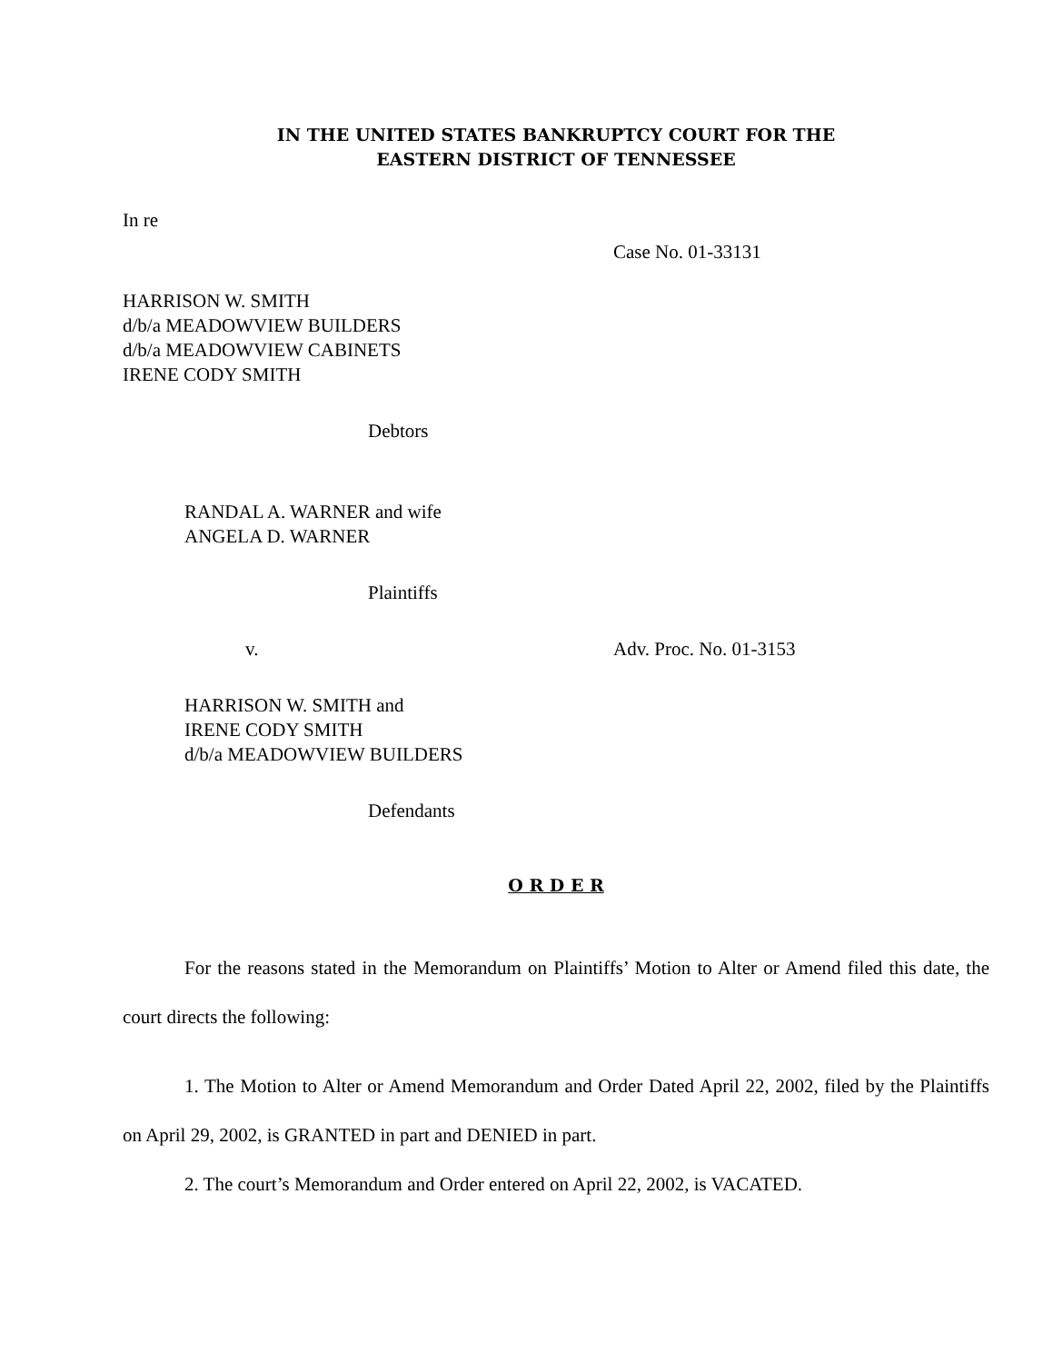IN THE UNITED STATES BANKRUPTCY COURT FOR THE
EASTERN DISTRICT OF TENNESSEE
In re
Case No. 01-33131
HARRISON W. SMITH
d/b/a MEADOWVIEW BUILDERS
d/b/a MEADOWVIEW CABINETS
IRENE CODY SMITH
Debtors
RANDAL A. WARNER and wife
ANGELA D. WARNER
Plaintiffs
v. Adv. Proc. No. 01-3153
HARRISON W. SMITH and
IRENE CODY SMITH
d/b/a MEADOWVIEW BUILDERS
Defendants
O R D E R
For the reasons stated in the Memorandum on Plaintiffs’ Motion to Alter or Amend filed this date, the court directs the following:
1. The Motion to Alter or Amend Memorandum and Order Dated April 22, 2002, filed by the Plaintiffs on April 29, 2002, is GRANTED in part and DENIED in part.
2. The court’s Memorandum and Order entered on April 22, 2002, is VACATED.